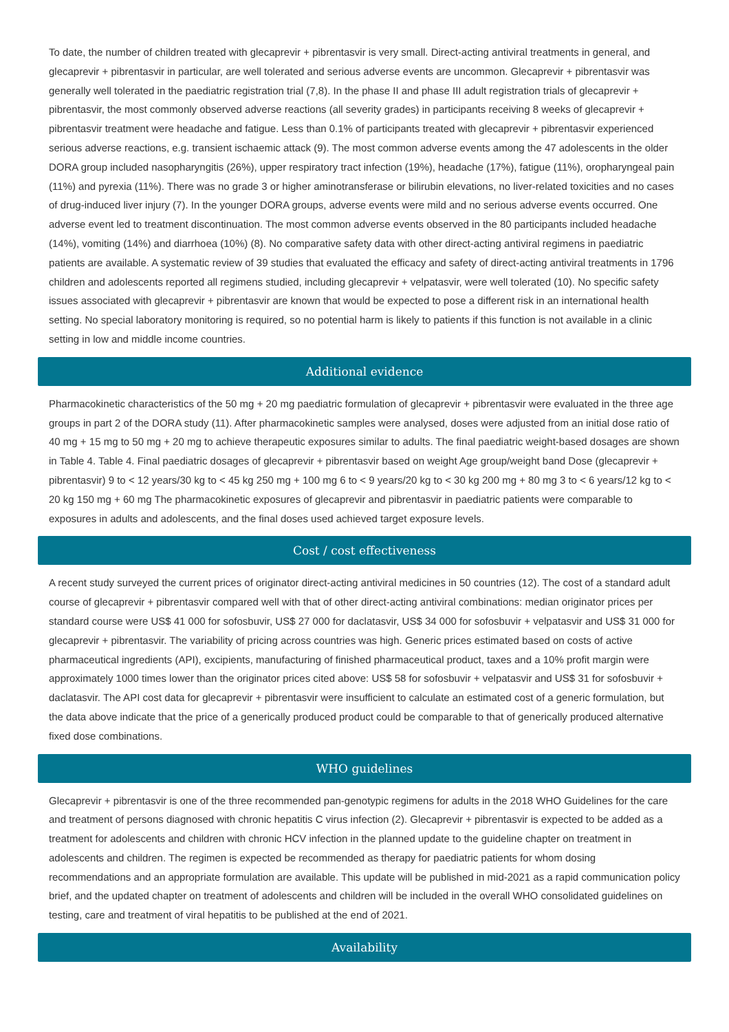To date, the number of children treated with glecaprevir + pibrentasvir is very small. Direct-acting antiviral treatments in general, and glecaprevir + pibrentasvir in particular, are well tolerated and serious adverse events are uncommon. Glecaprevir + pibrentasvir was generally well tolerated in the paediatric registration trial (7,8). In the phase II and phase III adult registration trials of glecaprevir + pibrentasvir, the most commonly observed adverse reactions (all severity grades) in participants receiving 8 weeks of glecaprevir + pibrentasvir treatment were headache and fatigue. Less than 0.1% of participants treated with glecaprevir + pibrentasvir experienced serious adverse reactions, e.g. transient ischaemic attack (9). The most common adverse events among the 47 adolescents in the older DORA group included nasopharyngitis (26%), upper respiratory tract infection (19%), headache (17%), fatigue (11%), oropharyngeal pain (11%) and pyrexia (11%). There was no grade 3 or higher aminotransferase or bilirubin elevations, no liver-related toxicities and no cases of drug-induced liver injury (7). In the younger DORA groups, adverse events were mild and no serious adverse events occurred. One adverse event led to treatment discontinuation. The most common adverse events observed in the 80 participants included headache (14%), vomiting (14%) and diarrhoea (10%) (8). No comparative safety data with other direct-acting antiviral regimens in paediatric patients are available. A systematic review of 39 studies that evaluated the efficacy and safety of direct-acting antiviral treatments in 1796 children and adolescents reported all regimens studied, including glecaprevir + velpatasvir, were well tolerated (10). No specific safety issues associated with glecaprevir + pibrentasvir are known that would be expected to pose a different risk in an international health setting. No special laboratory monitoring is required, so no potential harm is likely to patients if this function is not available in a clinic setting in low and middle income countries.
Additional evidence
Pharmacokinetic characteristics of the 50 mg + 20 mg paediatric formulation of glecaprevir + pibrentasvir were evaluated in the three age groups in part 2 of the DORA study (11). After pharmacokinetic samples were analysed, doses were adjusted from an initial dose ratio of 40 mg + 15 mg to 50 mg + 20 mg to achieve therapeutic exposures similar to adults. The final paediatric weight-based dosages are shown in Table 4. Table 4. Final paediatric dosages of glecaprevir + pibrentasvir based on weight Age group/weight band Dose (glecaprevir + pibrentasvir) 9 to < 12 years/30 kg to < 45 kg 250 mg + 100 mg 6 to < 9 years/20 kg to < 30 kg 200 mg + 80 mg 3 to < 6 years/12 kg to < 20 kg 150 mg + 60 mg The pharmacokinetic exposures of glecaprevir and pibrentasvir in paediatric patients were comparable to exposures in adults and adolescents, and the final doses used achieved target exposure levels.
Cost / cost effectiveness
A recent study surveyed the current prices of originator direct-acting antiviral medicines in 50 countries (12). The cost of a standard adult course of glecaprevir + pibrentasvir compared well with that of other direct-acting antiviral combinations: median originator prices per standard course were US$ 41 000 for sofosbuvir, US$ 27 000 for daclatasvir, US$ 34 000 for sofosbuvir + velpatasvir and US$ 31 000 for glecaprevir + pibrentasvir. The variability of pricing across countries was high. Generic prices estimated based on costs of active pharmaceutical ingredients (API), excipients, manufacturing of finished pharmaceutical product, taxes and a 10% profit margin were approximately 1000 times lower than the originator prices cited above: US$ 58 for sofosbuvir + velpatasvir and US$ 31 for sofosbuvir + daclatasvir. The API cost data for glecaprevir + pibrentasvir were insufficient to calculate an estimated cost of a generic formulation, but the data above indicate that the price of a generically produced product could be comparable to that of generically produced alternative fixed dose combinations.
WHO guidelines
Glecaprevir + pibrentasvir is one of the three recommended pan-genotypic regimens for adults in the 2018 WHO Guidelines for the care and treatment of persons diagnosed with chronic hepatitis C virus infection (2). Glecaprevir + pibrentasvir is expected to be added as a treatment for adolescents and children with chronic HCV infection in the planned update to the guideline chapter on treatment in adolescents and children. The regimen is expected be recommended as therapy for paediatric patients for whom dosing recommendations and an appropriate formulation are available. This update will be published in mid-2021 as a rapid communication policy brief, and the updated chapter on treatment of adolescents and children will be included in the overall WHO consolidated guidelines on testing, care and treatment of viral hepatitis to be published at the end of 2021.
Availability